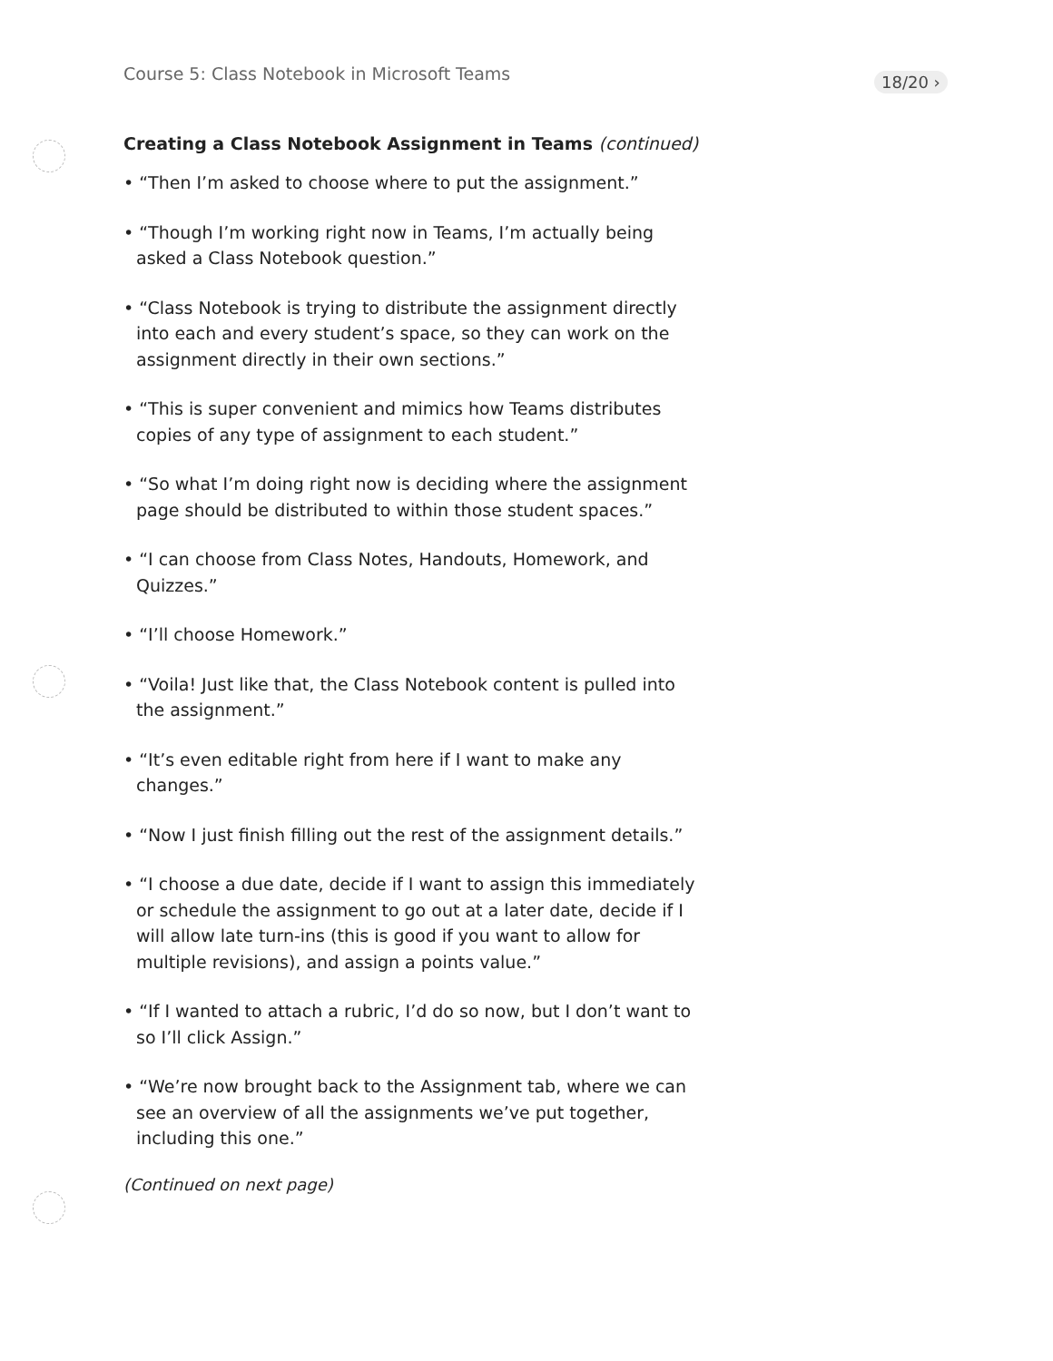Course 5: Class Notebook in Microsoft Teams
18/20 ›
Creating a Class Notebook Assignment in Teams (continued)
• “Then I’m asked to choose where to put the assignment.”
• “Though I’m working right now in Teams, I’m actually being asked a Class Notebook question.”
• “Class Notebook is trying to distribute the assignment directly into each and every student’s space, so they can work on the assignment directly in their own sections.”
• “This is super convenient and mimics how Teams distributes copies of any type of assignment to each student.”
• “So what I’m doing right now is deciding where the assignment page should be distributed to within those student spaces.”
• “I can choose from Class Notes, Handouts, Homework, and Quizzes.”
• “I’ll choose Homework.”
• “Voila! Just like that, the Class Notebook content is pulled into the assignment.”
• “It’s even editable right from here if I want to make any changes.”
• “Now I just finish filling out the rest of the assignment details.”
• “I choose a due date, decide if I want to assign this immediately or schedule the assignment to go out at a later date, decide if I will allow late turn-ins (this is good if you want to allow for multiple revisions), and assign a points value.”
• “If I wanted to attach a rubric, I’d do so now, but I don’t want to so I’ll click Assign.”
• “We’re now brought back to the Assignment tab, where we can see an overview of all the assignments we’ve put together, including this one.”
(Continued on next page)